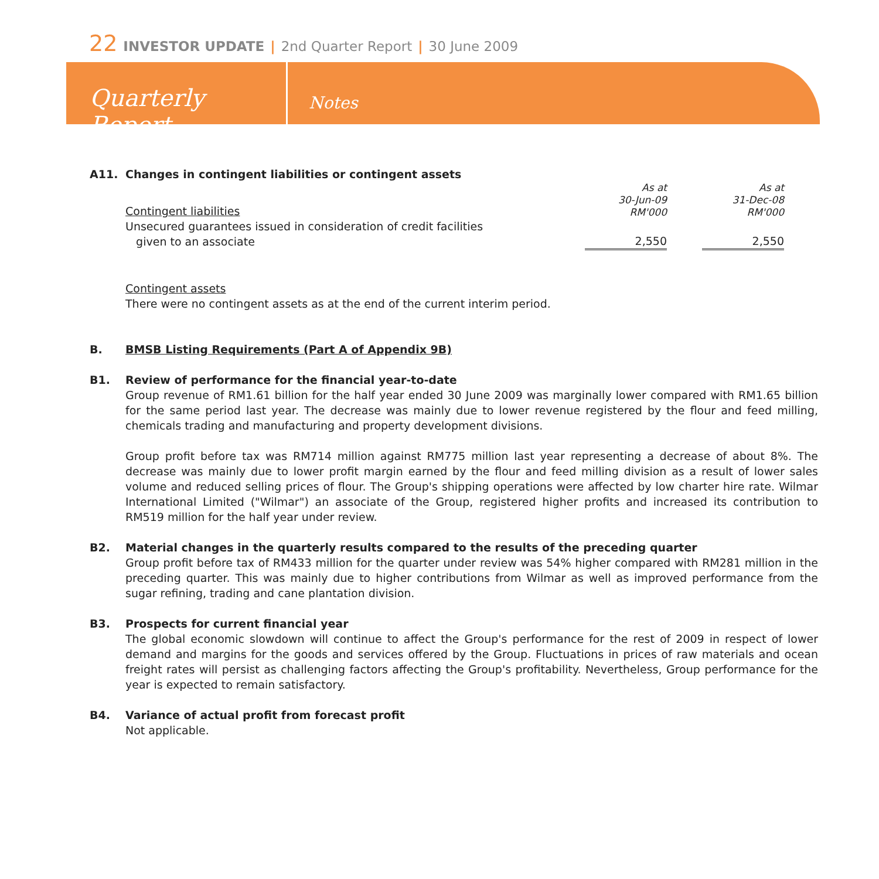22 INVESTOR UPDATE | 2nd Quarter Report | 30 June 2009
Quarterly Report
Notes
A11. Changes in contingent liabilities or contingent assets
| Contingent liabilities | As at 30-Jun-09 RM'000 | | As at 31-Dec-08 RM'000 | |
| Unsecured guarantees issued in consideration of credit facilities given to an associate | 2,550 | | 2,550 | |
Contingent assets
There were no contingent assets as at the end of the current interim period.
B. BMSB Listing Requirements (Part A of Appendix 9B)
B1. Review of performance for the financial year-to-date
Group revenue of RM1.61 billion for the half year ended 30 June 2009 was marginally lower compared with RM1.65 billion for the same period last year. The decrease was mainly due to lower revenue registered by the flour and feed milling, chemicals trading and manufacturing and property development divisions.
Group profit before tax was RM714 million against RM775 million last year representing a decrease of about 8%. The decrease was mainly due to lower profit margin earned by the flour and feed milling division as a result of lower sales volume and reduced selling prices of flour. The Group's shipping operations were affected by low charter hire rate. Wilmar International Limited ("Wilmar") an associate of the Group, registered higher profits and increased its contribution to RM519 million for the half year under review.
B2. Material changes in the quarterly results compared to the results of the preceding quarter
Group profit before tax of RM433 million for the quarter under review was 54% higher compared with RM281 million in the preceding quarter. This was mainly due to higher contributions from Wilmar as well as improved performance from the sugar refining, trading and cane plantation division.
B3. Prospects for current financial year
The global economic slowdown will continue to affect the Group's performance for the rest of 2009 in respect of lower demand and margins for the goods and services offered by the Group. Fluctuations in prices of raw materials and ocean freight rates will persist as challenging factors affecting the Group's profitability. Nevertheless, Group performance for the year is expected to remain satisfactory.
B4. Variance of actual profit from forecast profit
Not applicable.